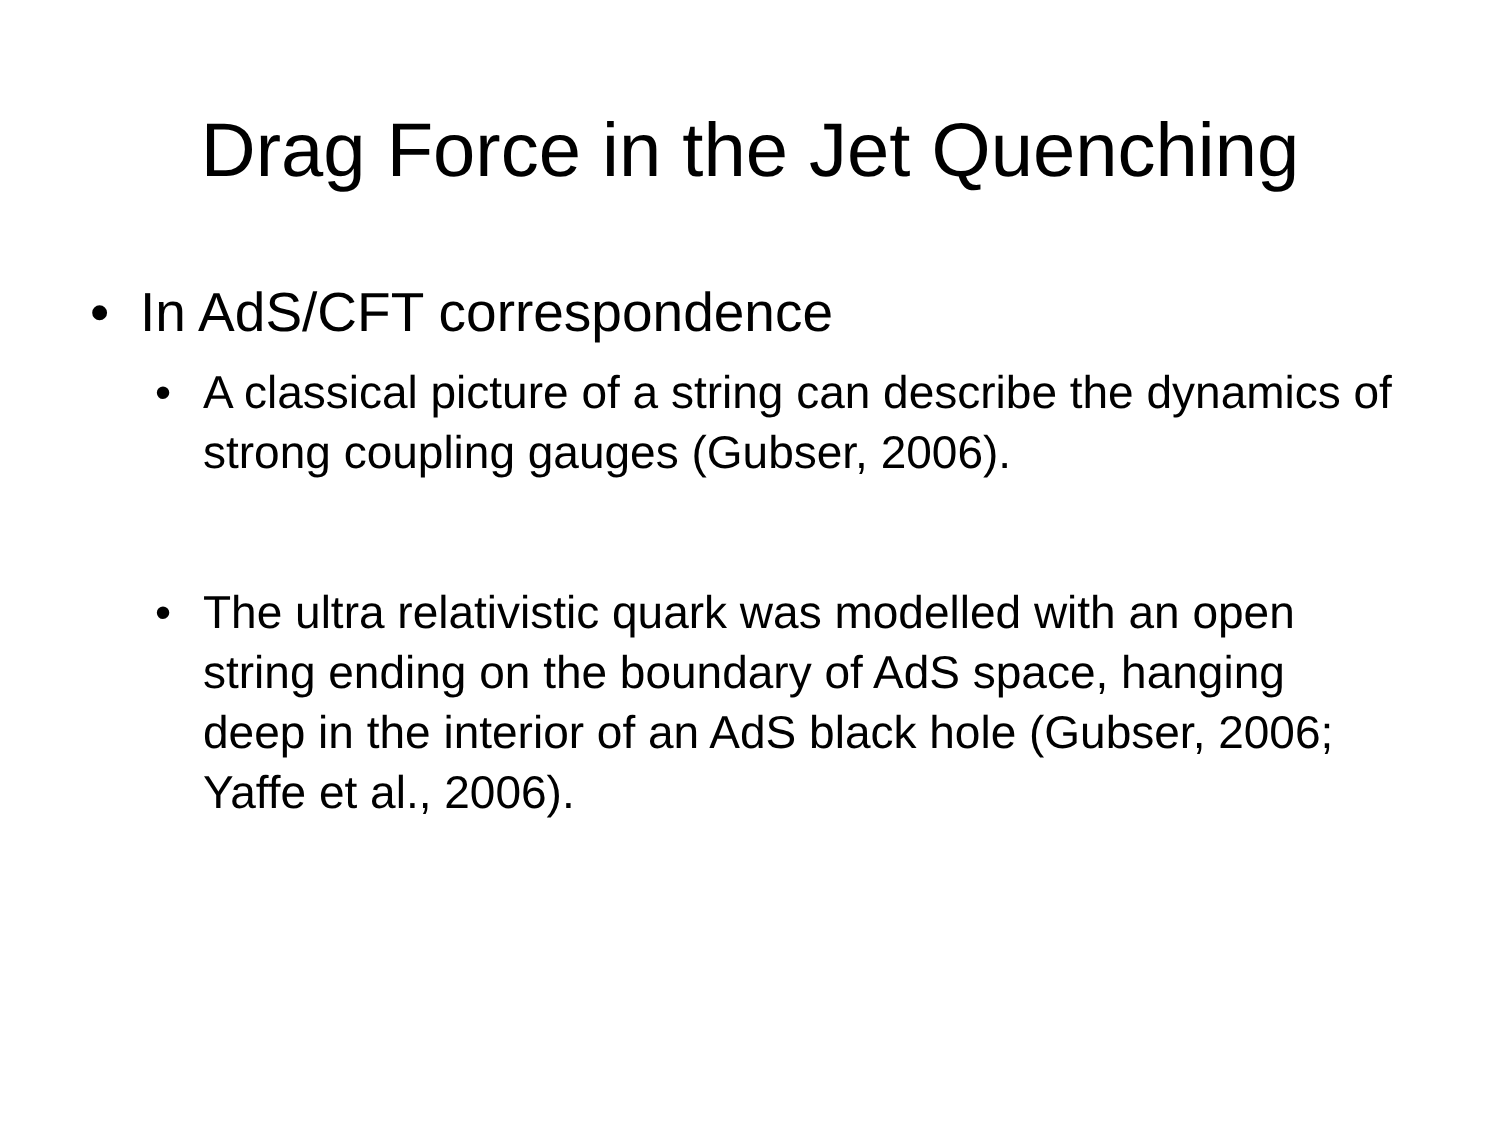Drag Force in the Jet Quenching
• In AdS/CFT correspondence
• A classical picture of a string can describe the dynamics of strong coupling gauges (Gubser, 2006).
• The ultra relativistic quark was modelled with an open string ending on the boundary of AdS space, hanging deep in the interior of an AdS black hole (Gubser, 2006; Yaffe et al., 2006).